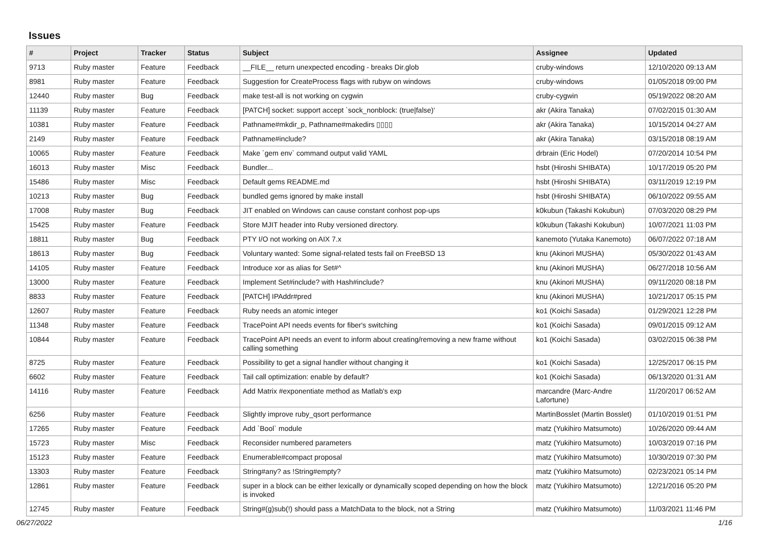Issues
| # | Project | Tracker | Status | Subject | Assignee | Updated |
| --- | --- | --- | --- | --- | --- | --- |
| 9713 | Ruby master | Feature | Feedback | __FILE__ return unexpected encoding - breaks Dir.glob | cruby-windows | 12/10/2020 09:13 AM |
| 8981 | Ruby master | Feature | Feedback | Suggestion for CreateProcess flags with rubyw on windows | cruby-windows | 01/05/2018 09:00 PM |
| 12440 | Ruby master | Bug | Feedback | make test-all is not working on cygwin | cruby-cygwin | 05/19/2022 08:20 AM |
| 11139 | Ruby master | Feature | Feedback | [PATCH] socket: support accept `sock_nonblock: (true/false)' | akr (Akira Tanaka) | 07/02/2015 01:30 AM |
| 10381 | Ruby master | Feature | Feedback | Pathname#mkdir_p, Pathname#makedirs ▯▯▯▯ | akr (Akira Tanaka) | 10/15/2014 04:27 AM |
| 2149 | Ruby master | Feature | Feedback | Pathname#include? | akr (Akira Tanaka) | 03/15/2018 08:19 AM |
| 10065 | Ruby master | Feature | Feedback | Make `gem env` command output valid YAML | drbrain (Eric Hodel) | 07/20/2014 10:54 PM |
| 16013 | Ruby master | Misc | Feedback | Bundler... | hsbt (Hiroshi SHIBATA) | 10/17/2019 05:20 PM |
| 15486 | Ruby master | Misc | Feedback | Default gems README.md | hsbt (Hiroshi SHIBATA) | 03/11/2019 12:19 PM |
| 10213 | Ruby master | Bug | Feedback | bundled gems ignored by make install | hsbt (Hiroshi SHIBATA) | 06/10/2022 09:55 AM |
| 17008 | Ruby master | Bug | Feedback | JIT enabled on Windows can cause constant conhost pop-ups | k0kubun (Takashi Kokubun) | 07/03/2020 08:29 PM |
| 15425 | Ruby master | Feature | Feedback | Store MJIT header into Ruby versioned directory. | k0kubun (Takashi Kokubun) | 10/07/2021 11:03 PM |
| 18811 | Ruby master | Bug | Feedback | PTY I/O not working on AIX 7.x | kanemoto (Yutaka Kanemoto) | 06/07/2022 07:18 AM |
| 18613 | Ruby master | Bug | Feedback | Voluntary wanted: Some signal-related tests fail on FreeBSD 13 | knu (Akinori MUSHA) | 05/30/2022 01:43 AM |
| 14105 | Ruby master | Feature | Feedback | Introduce xor as alias for Set#^ | knu (Akinori MUSHA) | 06/27/2018 10:56 AM |
| 13000 | Ruby master | Feature | Feedback | Implement Set#include? with Hash#include? | knu (Akinori MUSHA) | 09/11/2020 08:18 PM |
| 8833 | Ruby master | Feature | Feedback | [PATCH] IPAddr#pred | knu (Akinori MUSHA) | 10/21/2017 05:15 PM |
| 12607 | Ruby master | Feature | Feedback | Ruby needs an atomic integer | ko1 (Koichi Sasada) | 01/29/2021 12:28 PM |
| 11348 | Ruby master | Feature | Feedback | TracePoint API needs events for fiber's switching | ko1 (Koichi Sasada) | 09/01/2015 09:12 AM |
| 10844 | Ruby master | Feature | Feedback | TracePoint API needs an event to inform about creating/removing a new frame without calling something | ko1 (Koichi Sasada) | 03/02/2015 06:38 PM |
| 8725 | Ruby master | Feature | Feedback | Possibility to get a signal handler without changing it | ko1 (Koichi Sasada) | 12/25/2017 06:15 PM |
| 6602 | Ruby master | Feature | Feedback | Tail call optimization: enable by default? | ko1 (Koichi Sasada) | 06/13/2020 01:31 AM |
| 14116 | Ruby master | Feature | Feedback | Add Matrix #exponentiate method as Matlab's exp | marcandre (Marc-Andre Lafortune) | 11/20/2017 06:52 AM |
| 6256 | Ruby master | Feature | Feedback | Slightly improve ruby_qsort performance | MartinBosslet (Martin Bosslet) | 01/10/2019 01:51 PM |
| 17265 | Ruby master | Feature | Feedback | Add `Bool` module | matz (Yukihiro Matsumoto) | 10/26/2020 09:44 AM |
| 15723 | Ruby master | Misc | Feedback | Reconsider numbered parameters | matz (Yukihiro Matsumoto) | 10/03/2019 07:16 PM |
| 15123 | Ruby master | Feature | Feedback | Enumerable#compact proposal | matz (Yukihiro Matsumoto) | 10/30/2019 07:30 PM |
| 13303 | Ruby master | Feature | Feedback | String#any? as !String#empty? | matz (Yukihiro Matsumoto) | 02/23/2021 05:14 PM |
| 12861 | Ruby master | Feature | Feedback | super in a block can be either lexically or dynamically scoped depending on how the block is invoked | matz (Yukihiro Matsumoto) | 12/21/2016 05:20 PM |
| 12745 | Ruby master | Feature | Feedback | String#(g)sub(!) should pass a MatchData to the block, not a String | matz (Yukihiro Matsumoto) | 11/03/2021 11:46 PM |
06/27/2022 1/16